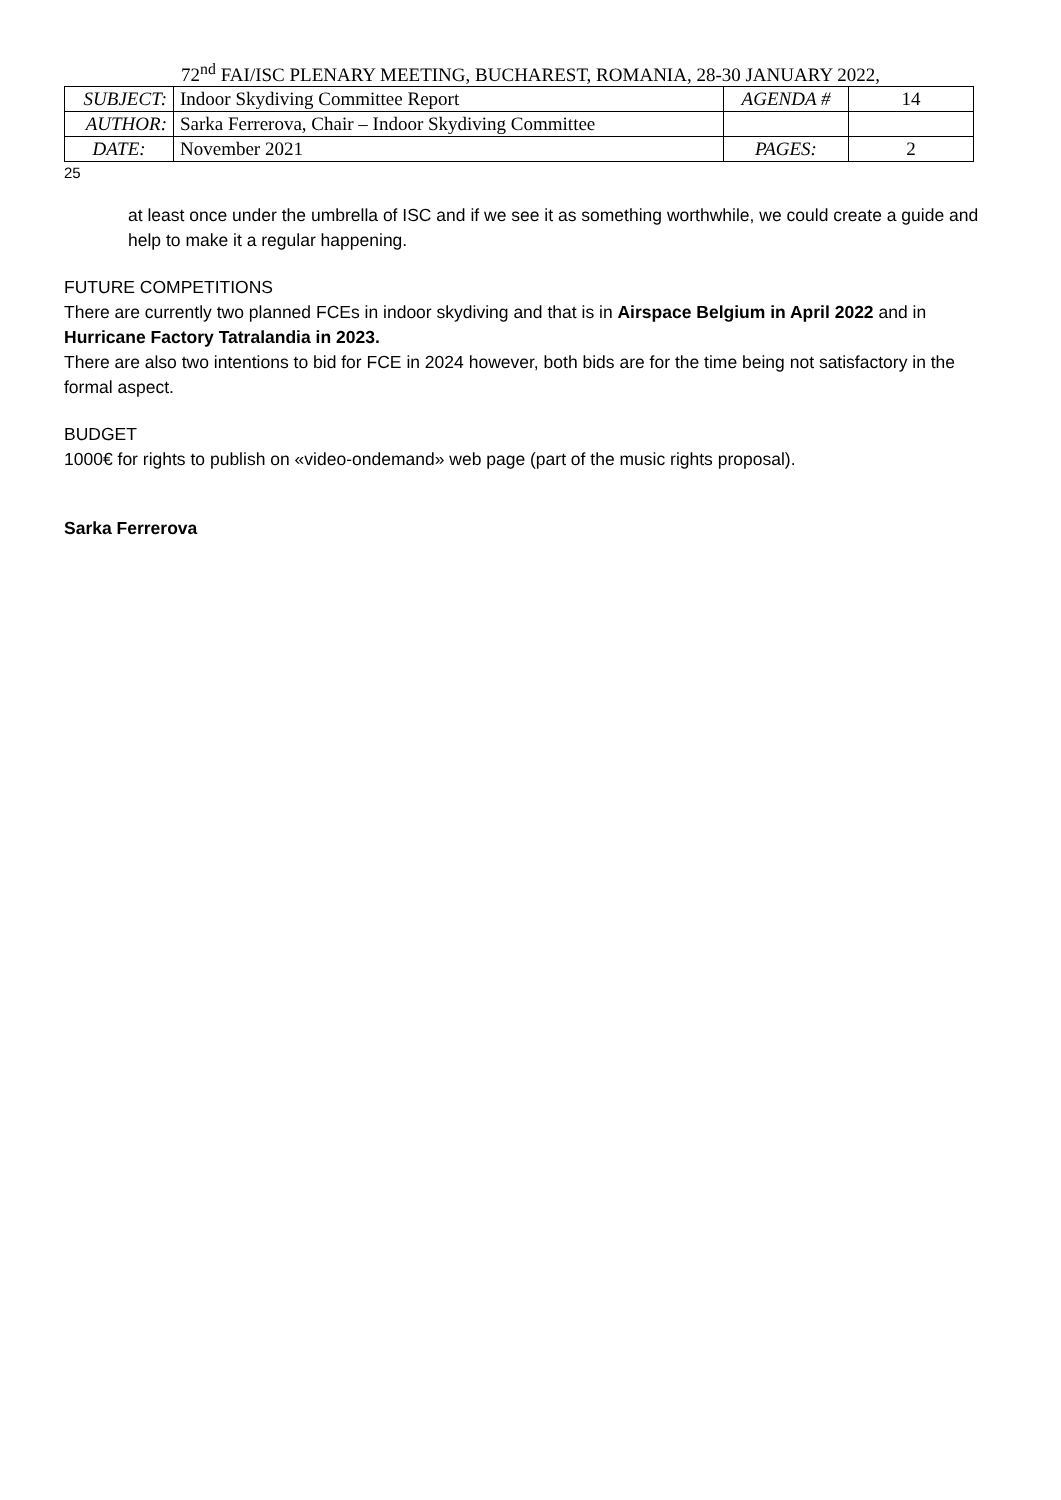72<sup>nd</sup> FAI/ISC PLENARY MEETING, BUCHAREST, ROMANIA, 28-30 JANUARY 2022,
| SUBJECT: | Indoor Skydiving Committee Report | AGENDA # | 14 |
| AUTHOR: | Sarka Ferrerova, Chair – Indoor Skydiving Committee | | |
| DATE: | November 2021 | PAGES: | 2 |
25
at least once under the umbrella of ISC and if we see it as something worthwhile, we could create a guide and help to make it a regular happening.
FUTURE COMPETITIONS
There are currently two planned FCEs in indoor skydiving and that is in Airspace Belgium in April 2022 and in Hurricane Factory Tatralandia in 2023.
There are also two intentions to bid for FCE in 2024 however, both bids are for the time being not satisfactory in the formal aspect.
BUDGET
1000€ for rights to publish on «video-ondemand» web page (part of the music rights proposal).
Sarka Ferrerova